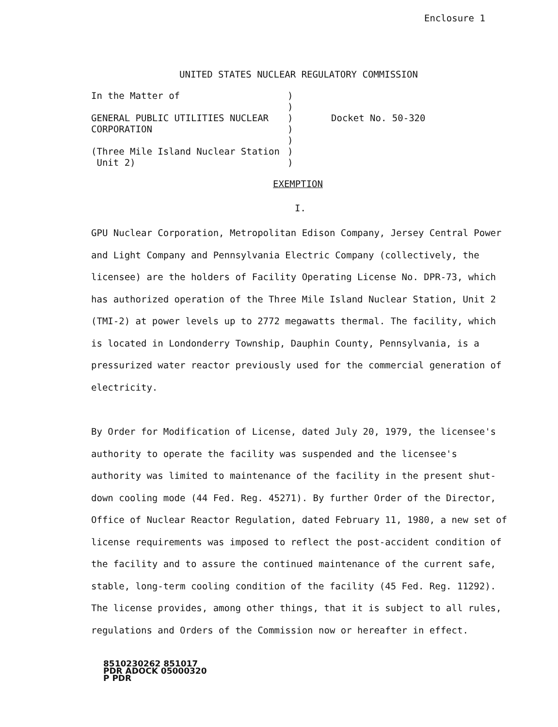Enclosure 1
UNITED STATES NUCLEAR REGULATORY COMMISSION
| In the Matter of GENERAL PUBLIC UTILITIES NUCLEAR CORPORATION (Three Mile Island Nuclear Station Unit 2) | ) ) ) ) ) ) ) | Docket No. 50-320 |
EXEMPTION
I.
GPU Nuclear Corporation, Metropolitan Edison Company, Jersey Central Power and Light Company and Pennsylvania Electric Company (collectively, the licensee) are the holders of Facility Operating License No. DPR-73, which has authorized operation of the Three Mile Island Nuclear Station, Unit 2 (TMI-2) at power levels up to 2772 megawatts thermal. The facility, which is located in Londonderry Township, Dauphin County, Pennsylvania, is a pressurized water reactor previously used for the commercial generation of electricity.
By Order for Modification of License, dated July 20, 1979, the licensee's authority to operate the facility was suspended and the licensee's authority was limited to maintenance of the facility in the present shut-down cooling mode (44 Fed. Reg. 45271). By further Order of the Director, Office of Nuclear Reactor Regulation, dated February 11, 1980, a new set of license requirements was imposed to reflect the post-accident condition of the facility and to assure the continued maintenance of the current safe, stable, long-term cooling condition of the facility (45 Fed. Reg. 11292). The license provides, among other things, that it is subject to all rules, regulations and Orders of the Commission now or hereafter in effect.
8510230262 851017
PDR ADOCK 05000320
P PDR